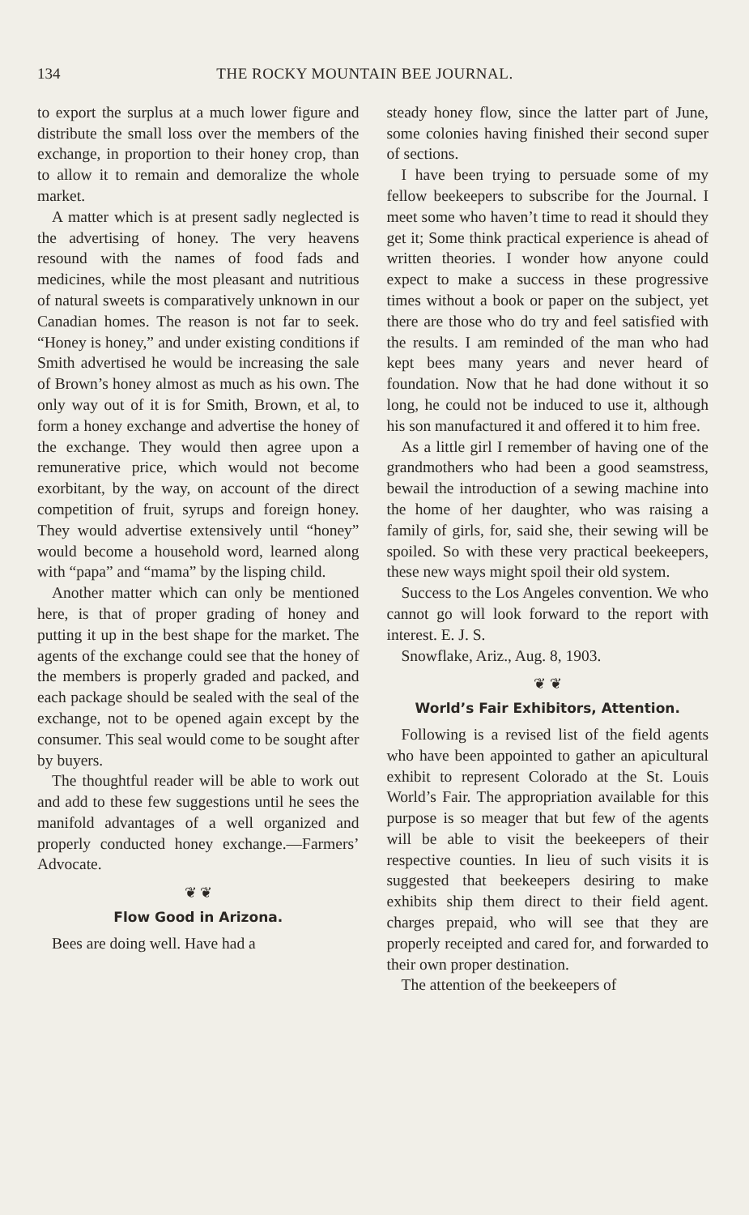134 THE ROCKY MOUNTAIN BEE JOURNAL.
to export the surplus at a much lower figure and distribute the small loss over the members of the exchange, in proportion to their honey crop, than to allow it to remain and demoralize the whole market.
A matter which is at present sadly neglected is the advertising of honey. The very heavens resound with the names of food fads and medicines, while the most pleasant and nutritious of natural sweets is comparatively unknown in our Canadian homes. The reason is not far to seek. “Honey is honey,” and under existing conditions if Smith advertised he would be increasing the sale of Brown’s honey almost as much as his own. The only way out of it is for Smith, Brown, et al, to form a honey exchange and advertise the honey of the exchange. They would then agree upon a remunerative price, which would not become exorbitant, by the way, on account of the direct competition of fruit, syrups and foreign honey. They would advertise extensively until “honey” would become a household word, learned along with “papa” and “mama” by the lisping child.
Another matter which can only be mentioned here, is that of proper grading of honey and putting it up in the best shape for the market. The agents of the exchange could see that the honey of the members is properly graded and packed, and each package should be sealed with the seal of the exchange, not to be opened again except by the consumer. This seal would come to be sought after by buyers.
The thoughtful reader will be able to work out and add to these few suggestions until he sees the manifold advantages of a well organized and properly conducted honey exchange.—Farmers’ Advocate.
❦ ❦
Flow Good in Arizona.
Bees are doing well. Have had a
steady honey flow, since the latter part of June, some colonies having finished their second super of sections.
I have been trying to persuade some of my fellow beekeepers to subscribe for the Journal. I meet some who haven’t time to read it should they get it; Some think practical experience is ahead of written theories. I wonder how anyone could expect to make a success in these progressive times without a book or paper on the subject, yet there are those who do try and feel satisfied with the results. I am reminded of the man who had kept bees many years and never heard of foundation. Now that he had done without it so long, he could not be induced to use it, although his son manufactured it and offered it to him free.
As a little girl I remember of having one of the grandmothers who had been a good seamstress, bewail the introduction of a sewing machine into the home of her daughter, who was raising a family of girls, for, said she, their sewing will be spoiled. So with these very practical beekeepers, these new ways might spoil their old system.
Success to the Los Angeles convention. We who cannot go will look forward to the report with interest. E. J. S.
Snowflake, Ariz., Aug. 8, 1903.
❦ ❦
World’s Fair Exhibitors, Attention.
Following is a revised list of the field agents who have been appointed to gather an apicultural exhibit to represent Colorado at the St. Louis World’s Fair. The appropriation available for this purpose is so meager that but few of the agents will be able to visit the beekeepers of their respective counties. In lieu of such visits it is suggested that beekeepers desiring to make exhibits ship them direct to their field agent. charges prepaid, who will see that they are properly receipted and cared for, and forwarded to their own proper destination.
The attention of the beekeepers of